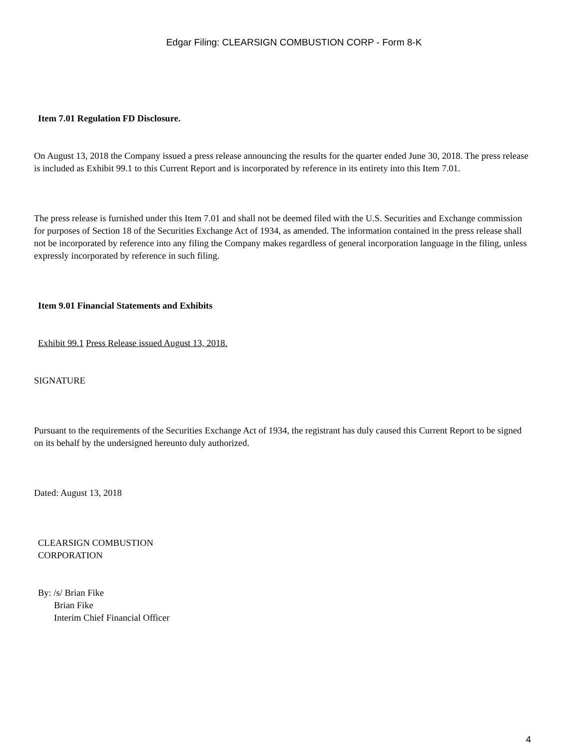Edgar Filing: CLEARSIGN COMBUSTION CORP - Form 8-K
Item 7.01 Regulation FD Disclosure.
On August 13, 2018 the Company issued a press release announcing the results for the quarter ended June 30, 2018. The press release is included as Exhibit 99.1 to this Current Report and is incorporated by reference in its entirety into this Item 7.01.
The press release is furnished under this Item 7.01 and shall not be deemed filed with the U.S. Securities and Exchange commission for purposes of Section 18 of the Securities Exchange Act of 1934, as amended. The information contained in the press release shall not be incorporated by reference into any filing the Company makes regardless of general incorporation language in the filing, unless expressly incorporated by reference in such filing.
Item 9.01 Financial Statements and Exhibits
Exhibit 99.1 Press Release issued August 13, 2018.
SIGNATURE
Pursuant to the requirements of the Securities Exchange Act of 1934, the registrant has duly caused this Current Report to be signed on its behalf by the undersigned hereunto duly authorized.
Dated: August 13, 2018
CLEARSIGN COMBUSTION
CORPORATION
By: /s/ Brian Fike
Brian Fike
Interim Chief Financial Officer
4